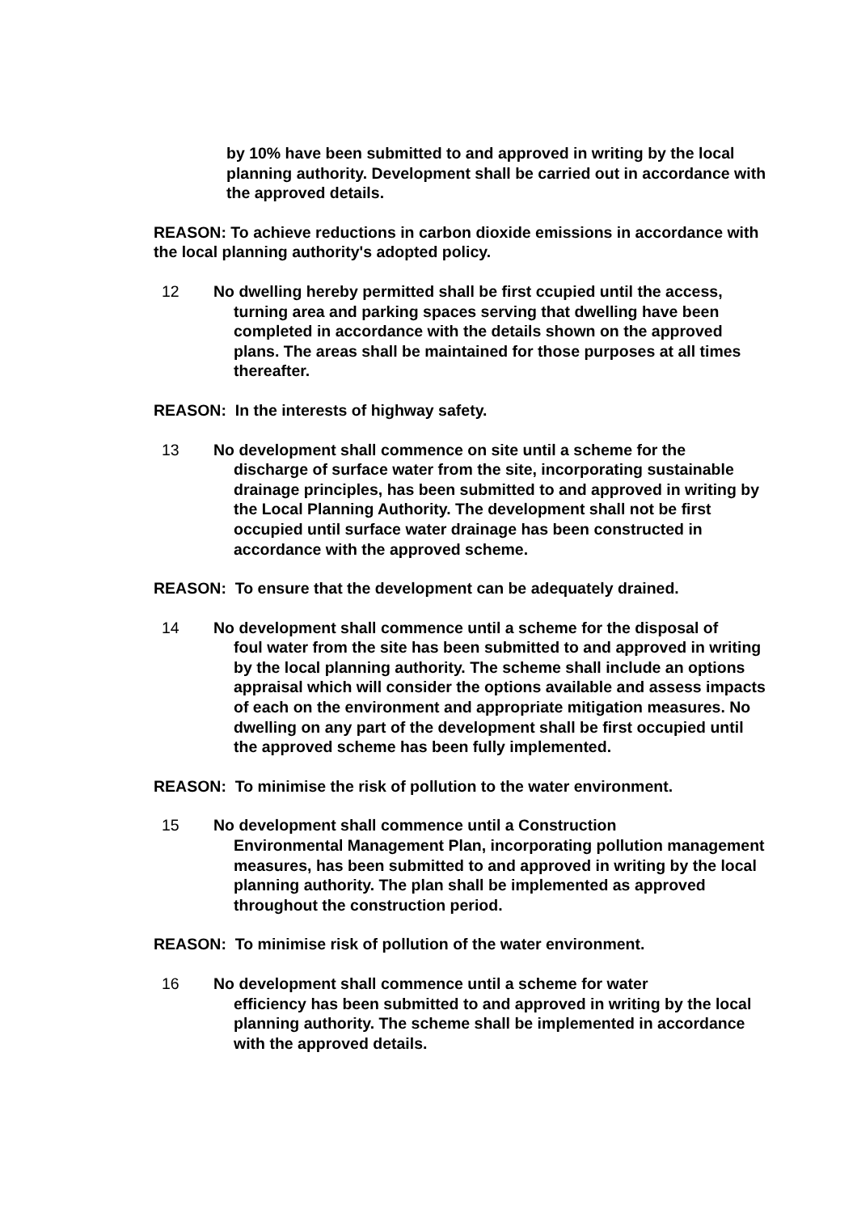by 10% have been submitted to and approved in writing by the local planning authority. Development shall be carried out in accordance with the approved details.
REASON: To achieve reductions in carbon dioxide emissions in accordance with the local planning authority's adopted policy.
12 No dwelling hereby permitted shall be first ccupied until the access,
turning area and parking spaces serving that dwelling have been completed in accordance with the details shown on the approved plans. The areas shall be maintained for those purposes at all times thereafter.
REASON: In the interests of highway safety.
13 No development shall commence on site until a scheme for the
discharge of surface water from the site, incorporating sustainable drainage principles, has been submitted to and approved in writing by the Local Planning Authority. The development shall not be first occupied until surface water drainage has been constructed in accordance with the approved scheme.
REASON: To ensure that the development can be adequately drained.
14 No development shall commence until a scheme for the disposal of
foul water from the site has been submitted to and approved in writing by the local planning authority. The scheme shall include an options appraisal which will consider the options available and assess impacts of each on the environment and appropriate mitigation measures. No dwelling on any part of the development shall be first occupied until the approved scheme has been fully implemented.
REASON: To minimise the risk of pollution to the water environment.
15 No development shall commence until a Construction
Environmental Management Plan, incorporating pollution management measures, has been submitted to and approved in writing by the local planning authority. The plan shall be implemented as approved throughout the construction period.
REASON: To minimise risk of pollution of the water environment.
16 No development shall commence until a scheme for water
efficiency has been submitted to and approved in writing by the local planning authority. The scheme shall be implemented in accordance with the approved details.